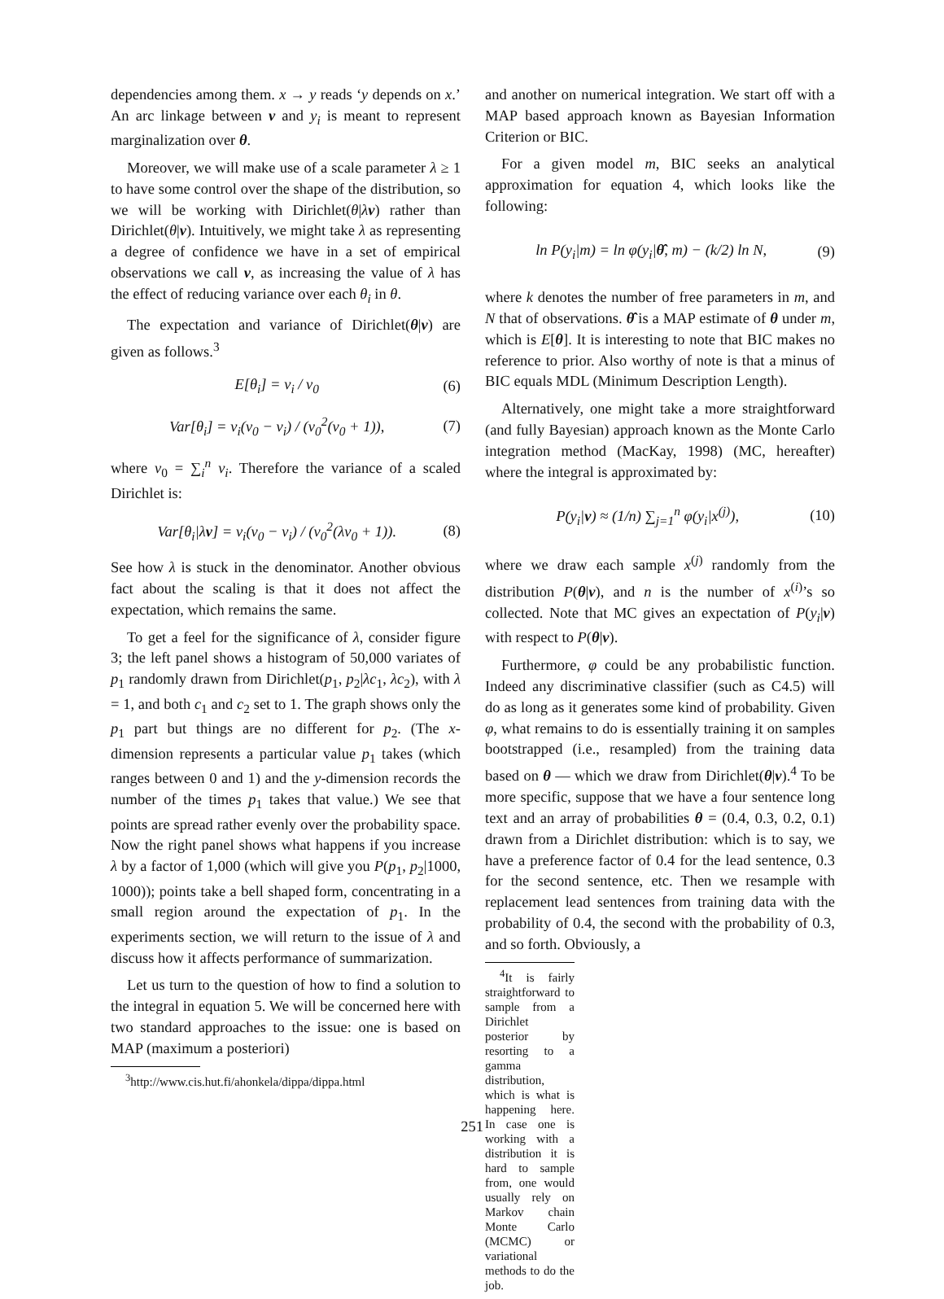dependencies among them. x → y reads ‘y depends on x.’ An arc linkage between v and y<sub>i</sub> is meant to represent marginalization over θ.
Moreover, we will make use of a scale parameter λ ≥ 1 to have some control over the shape of the distribution, so we will be working with Dirichlet(θ|λv) rather than Dirichlet(θ|v). Intuitively, we might take λ as representing a degree of confidence we have in a set of empirical observations we call v, as increasing the value of λ has the effect of reducing variance over each θ<sub>i</sub> in θ.
The expectation and variance of Dirichlet(θ|v) are given as follows.<sup>3</sup>
E[θ<sub>i</sub>] = v<sub>i</sub> / v<sub>0</sub> (6)
Var[θ<sub>i</sub>] = v<sub>i</sub>(v<sub>0</sub> − v<sub>i</sub>) / (v<sub>0</sub><sup>2</sup>(v<sub>0</sub> + 1)),
(7)
where v<sub>0</sub> = ∑<sub>i</sub><sup>n</sup> v<sub>i</sub>. Therefore the variance of a scaled Dirichlet is:
Var[θ<sub>i</sub>|λv] = v<sub>i</sub>(v<sub>0</sub> − v<sub>i</sub>) / (v<sub>0</sub><sup>2</sup>(λv<sub>0</sub> + 1)).
(8)
See how λ is stuck in the denominator. Another obvious fact about the scaling is that it does not affect the expectation, which remains the same.
To get a feel for the significance of λ, consider figure 3; the left panel shows a histogram of 50,000 variates of p<sub>1</sub> randomly drawn from Dirichlet(p<sub>1</sub>, p<sub>2</sub>|λc<sub>1</sub>, λc<sub>2</sub>), with λ = 1, and both c<sub>1</sub> and c<sub>2</sub> set to 1. The graph shows only the p<sub>1</sub> part but things are no different for p<sub>2</sub>. (The x-dimension represents a particular value p<sub>1</sub> takes (which ranges between 0 and 1) and the y-dimension records the number of the times p<sub>1</sub> takes that value.) We see that points are spread rather evenly over the probability space. Now the right panel shows what happens if you increase λ by a factor of 1,000 (which will give you P(p<sub>1</sub>, p<sub>2</sub>|1000, 1000)); points take a bell shaped form, concentrating in a small region around the expectation of p<sub>1</sub>. In the experiments section, we will return to the issue of λ and discuss how it affects performance of summarization.
Let us turn to the question of how to find a solution to the integral in equation 5. We will be concerned here with two standard approaches to the issue: one is based on MAP (maximum a posteriori)
<sup>3</sup> http://www.cis.hut.fi/ahonkela/dippa/dippa.html
and another on numerical integration. We start off with a MAP based approach known as Bayesian Information Criterion or BIC.
For a given model m, BIC seeks an analytical approximation for equation 4, which looks like the following:
ln P(y<sub>i</sub>|m) = ln φ(y<sub>i</sub>|θ̂, m) − (k/2) ln N,
(9)
where k denotes the number of free parameters in m, and N that of observations. θ̂ is a MAP estimate of θ under m, which is E[θ]. It is interesting to note that BIC makes no reference to prior. Also worthy of note is that a minus of BIC equals MDL (Minimum Description Length).
Alternatively, one might take a more straightforward (and fully Bayesian) approach known as the Monte Carlo integration method (MacKay, 1998) (MC, hereafter) where the integral is approximated by:
P(y<sub>i</sub>|v) ≈ (1/n) ∑<sub>j=1</sub><sup>n</sup> φ(y<sub>i</sub>|x<sup>(j)</sup>),
(10)
where we draw each sample x<sup>(j)</sup> randomly from the distribution P(θ|v), and n is the number of x<sup>(i)</sup>’s so collected. Note that MC gives an expectation of P(y<sub>i</sub>|v) with respect to P(θ|v).
Furthermore, φ could be any probabilistic function. Indeed any discriminative classifier (such as C4.5) will do as long as it generates some kind of probability. Given φ, what remains to do is essentially training it on samples bootstrapped (i.e., resampled) from the training data based on θ — which we draw from Dirichlet(θ|v).<sup>4</sup> To be more specific, suppose that we have a four sentence long text and an array of probabilities θ = (0.4, 0.3, 0.2, 0.1) drawn from a Dirichlet distribution: which is to say, we have a preference factor of 0.4 for the lead sentence, 0.3 for the second sentence, etc. Then we resample with replacement lead sentences from training data with the probability of 0.4, the second with the probability of 0.3, and so forth. Obviously, a
<sup>4</sup> It is fairly straightforward to sample from a Dirichlet posterior by resorting to a gamma distribution, which is what is happening here. In case one is working with a distribution it is hard to sample from, one would usually rely on Markov chain Monte Carlo (MCMC) or variational methods to do the job.
251